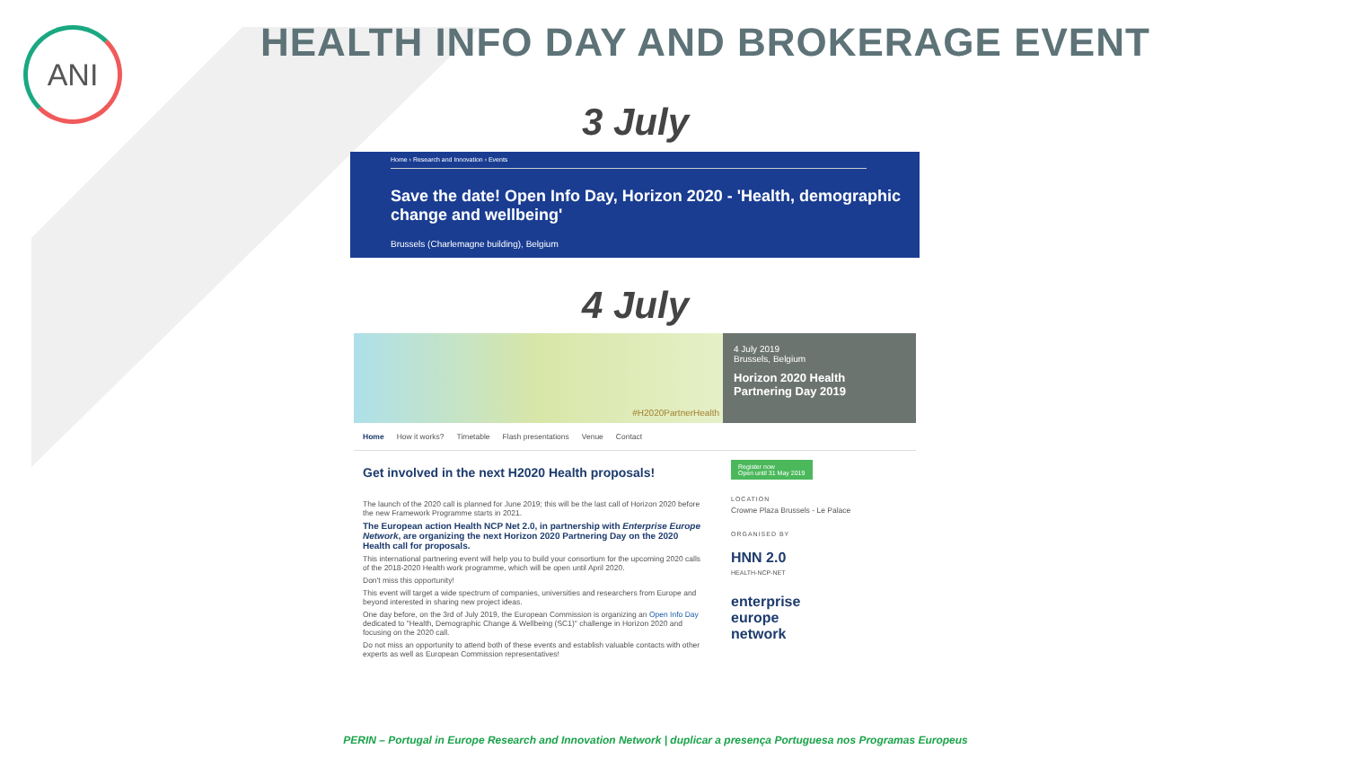ANI
HEALTH INFO DAY AND BROKERAGE EVENT
3 July
Home › Research and Innovation › Events
Save the date! Open Info Day, Horizon 2020 - 'Health, demographic change and wellbeing'
Brussels (Charlemagne building), Belgium
4 July
#H2020PartnerHealth
4 July 2019
Brussels, Belgium
Horizon 2020 Health Partnering Day 2019
Home How it works? Timetable Flash presentations Venue Contact
Get involved in the next H2020 Health proposals!
The launch of the 2020 call is planned for June 2019; this will be the last call of Horizon 2020 before the new Framework Programme starts in 2021.
The European action Health NCP Net 2.0, in partnership with Enterprise Europe Network, are organizing the next Horizon 2020 Partnering Day on the 2020 Health call for proposals.
This international partnering event will help you to build your consortium for the upcoming 2020 calls of the 2018-2020 Health work programme, which will be open until April 2020.
Don't miss this opportunity!
This event will target a wide spectrum of companies, universities and researchers from Europe and beyond interested in sharing new project ideas.
One day before, on the 3rd of July 2019, the European Commission is organizing an Open Info Day dedicated to "Health, Demographic Change & Wellbeing (SC1)" challenge in Horizon 2020 and focusing on the 2020 call.
Do not miss an opportunity to attend both of these events and establish valuable contacts with other experts as well as European Commission representatives!
Register now
Open until 31 May 2019
LOCATION
Crowne Plaza Brussels - Le Palace
ORGANISED BY
HNN 2.0
HEALTH-NCP-NET
enterprise
europe
network
PERIN – Portugal in Europe Research and Innovation Network | duplicar a presença Portuguesa nos Programas Europeus